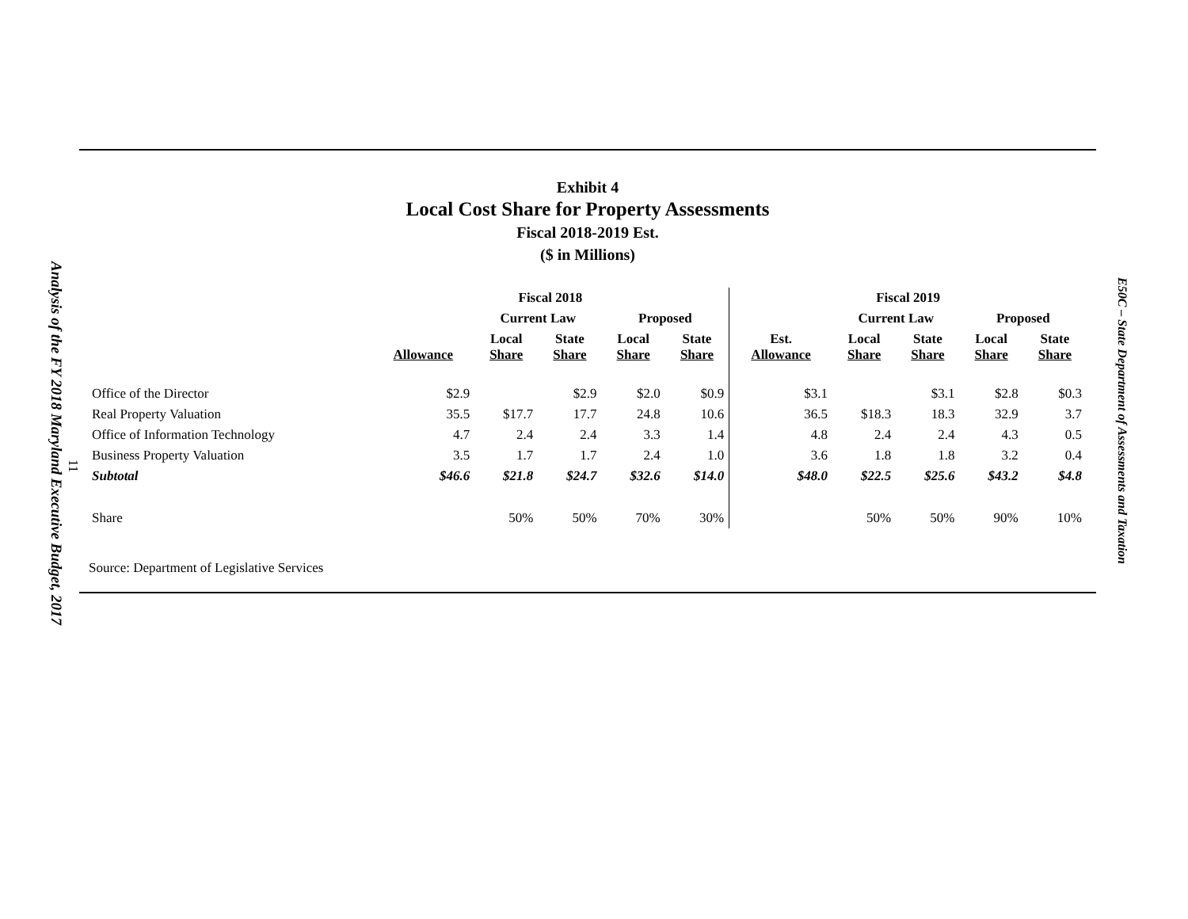Analysis of the FY 2018 Maryland Executive Budget, 2017
11
Exhibit 4
Local Cost Share for Property Assessments
Fiscal 2018-2019 Est.
($ in Millions)
| | Fiscal 2018 | | | | | Fiscal 2019 | | | | |
| --- | --- | --- | --- | --- | --- | --- | --- | --- | --- | --- |
| | | Current Law | | Proposed | | | Current Law | | Proposed | |
| | Allowance | Local Share | State Share | Local Share | State Share | Est. Allowance | Local Share | State Share | Local Share | State Share |
| Office of the Director | $2.9 | | $2.9 | $2.0 | $0.9 | $3.1 | | $3.1 | $2.8 | $0.3 |
| Real Property Valuation | 35.5 | $17.7 | 17.7 | 24.8 | 10.6 | 36.5 | $18.3 | 18.3 | 32.9 | 3.7 |
| Office of Information Technology | 4.7 | 2.4 | 2.4 | 3.3 | 1.4 | 4.8 | 2.4 | 2.4 | 4.3 | 0.5 |
| Business Property Valuation | 3.5 | 1.7 | 1.7 | 2.4 | 1.0 | 3.6 | 1.8 | 1.8 | 3.2 | 0.4 |
| Subtotal | $46.6 | $21.8 | $24.7 | $32.6 | $14.0 | $48.0 | $22.5 | $25.6 | $43.2 | $4.8 |
| Share | | 50% | 50% | 70% | 30% | | 50% | 50% | 90% | 10% |
Source: Department of Legislative Services
E50C – State Department of Assessments and Taxation